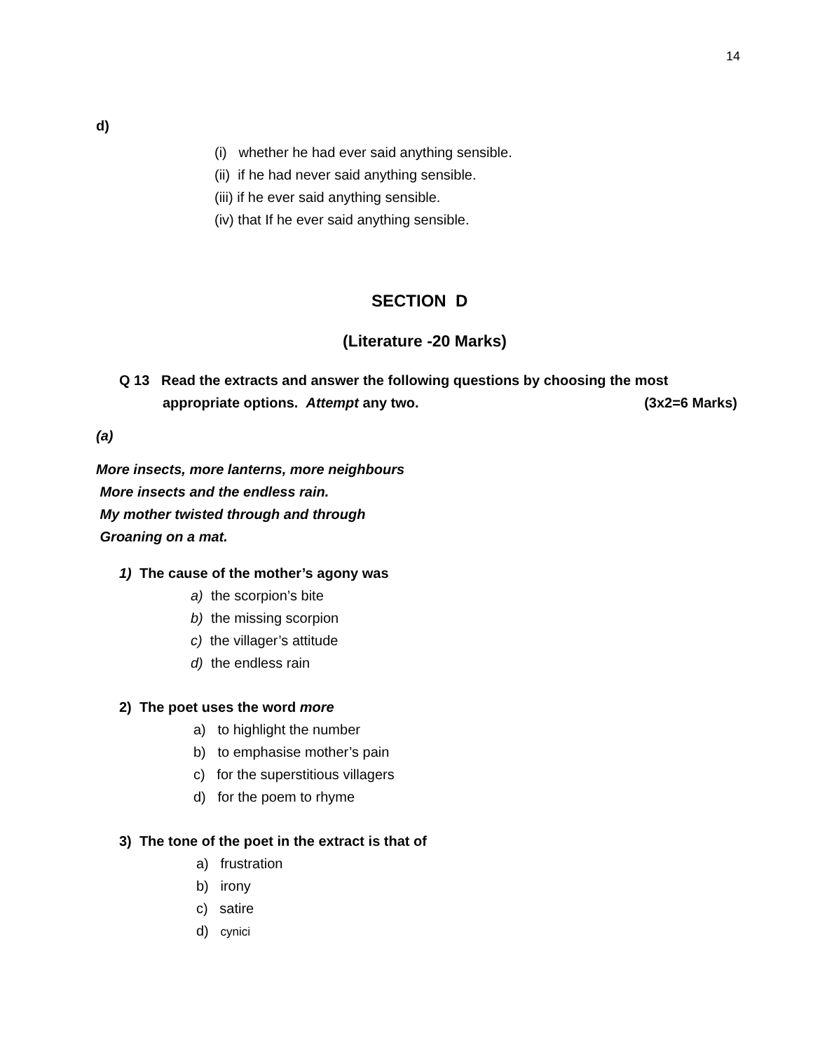14
d)
(i) whether he had ever said anything sensible.
(ii) if he had never said anything sensible.
(iii) if he ever said anything sensible.
(iv) that If he ever said anything sensible.
SECTION D
(Literature -20 Marks)
Q 13 Read the extracts and answer the following questions by choosing the most
appropriate options. Attempt any two. (3x2=6 Marks)
(a)
More insects, more lanterns, more neighbours
More insects and the endless rain.
My mother twisted through and through
Groaning on a mat.
1) The cause of the mother’s agony was
a) the scorpion’s bite
b) the missing scorpion
c) the villager’s attitude
d) the endless rain
2) The poet uses the word more
a) to highlight the number
b) to emphasise mother’s pain
c) for the superstitious villagers
d) for the poem to rhyme
3) The tone of the poet in the extract is that of
a) frustration
b) irony
c) satire
d) cynici